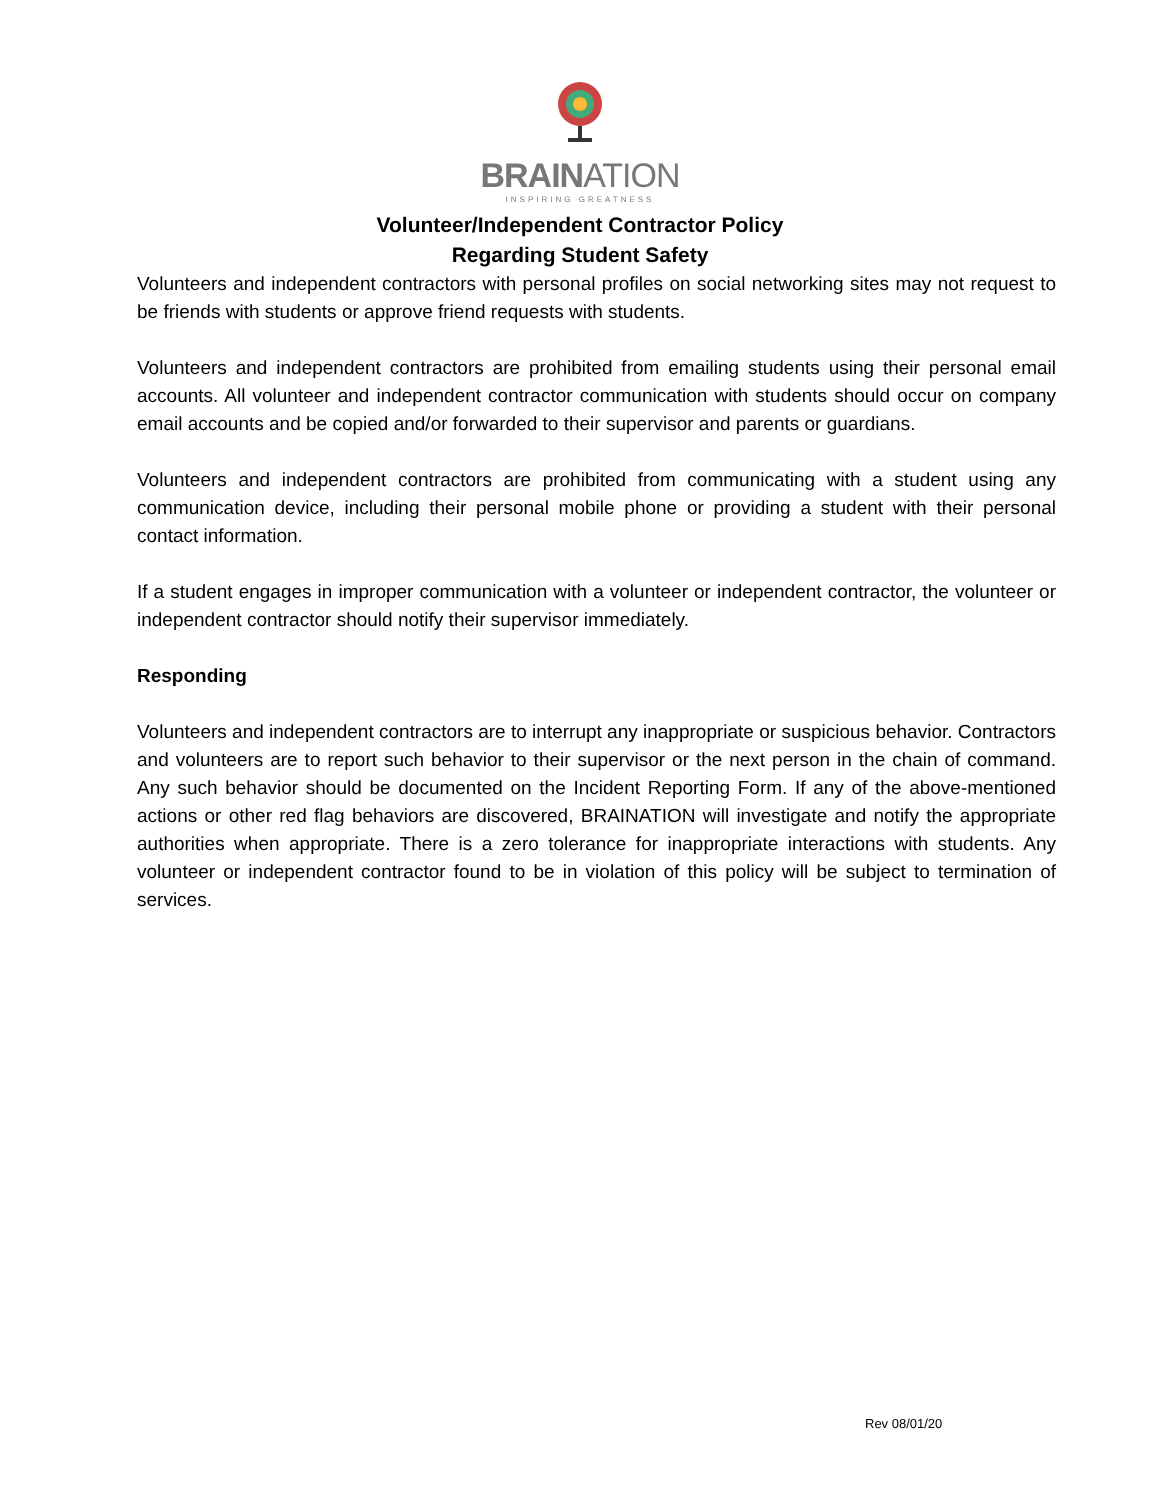BRAINATION
INSPIRING GREATNESS
Volunteer/Independent Contractor Policy
Regarding Student Safety
Volunteers and independent contractors with personal profiles on social networking sites may not request to be friends with students or approve friend requests with students.
Volunteers and independent contractors are prohibited from emailing students using their personal email accounts. All volunteer and independent contractor communication with students should occur on company email accounts and be copied and/or forwarded to their supervisor and parents or guardians.
Volunteers and independent contractors are prohibited from communicating with a student using any communication device, including their personal mobile phone or providing a student with their personal contact information.
If a student engages in improper communication with a volunteer or independent contractor, the volunteer or independent contractor should notify their supervisor immediately.
Responding
Volunteers and independent contractors are to interrupt any inappropriate or suspicious behavior. Contractors and volunteers are to report such behavior to their supervisor or the next person in the chain of command. Any such behavior should be documented on the Incident Reporting Form. If any of the above-mentioned actions or other red flag behaviors are discovered, BRAINATION will investigate and notify the appropriate authorities when appropriate. There is a zero tolerance for inappropriate interactions with students. Any volunteer or independent contractor found to be in violation of this policy will be subject to termination of services.
Rev 08/01/20